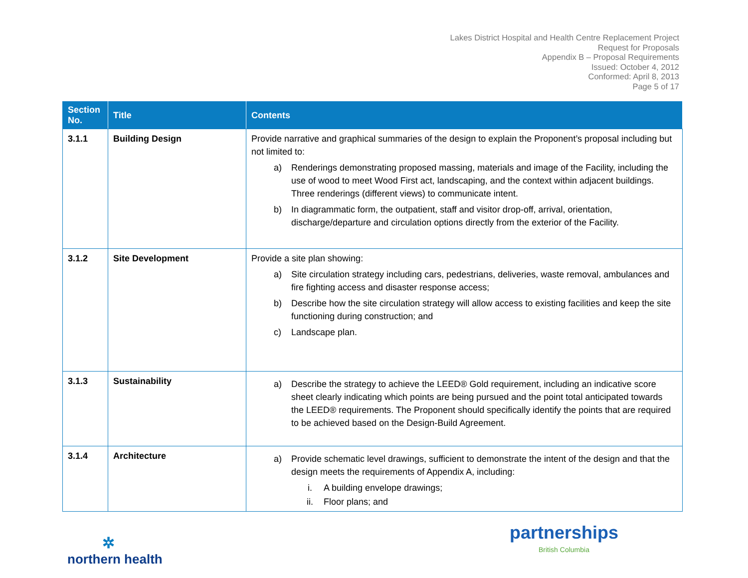Lakes District Hospital and Health Centre Replacement Project
Request for Proposals
Appendix B – Proposal Requirements
Issued: October 4, 2012
Conformed: April 8, 2013
Page 5 of 17
| Section No. | Title | Contents |
| --- | --- | --- |
| 3.1.1 | Building Design | Provide narrative and graphical summaries of the design to explain the Proponent’s proposal including but not limited to: a) Renderings demonstrating proposed massing, materials and image of the Facility, including the use of wood to meet Wood First act, landscaping, and the context within adjacent buildings. Three renderings (different views) to communicate intent. b) In diagrammatic form, the outpatient, staff and visitor drop-off, arrival, orientation, discharge/departure and circulation options directly from the exterior of the Facility. |
| 3.1.2 | Site Development | Provide a site plan showing: a) Site circulation strategy including cars, pedestrians, deliveries, waste removal, ambulances and fire fighting access and disaster response access; b) Describe how the site circulation strategy will allow access to existing facilities and keep the site functioning during construction; and c) Landscape plan. |
| 3.1.3 | Sustainability | a) Describe the strategy to achieve the LEED® Gold requirement, including an indicative score sheet clearly indicating which points are being pursued and the point total anticipated towards the LEED® requirements. The Proponent should specifically identify the points that are required to be achieved based on the Design-Build Agreement. |
| 3.1.4 | Architecture | a) Provide schematic level drawings, sufficient to demonstrate the intent of the design and that the design meets the requirements of Appendix A, including: i. A building envelope drawings; ii. Floor plans; and |
✲
northern health
partnerships
British Columbia